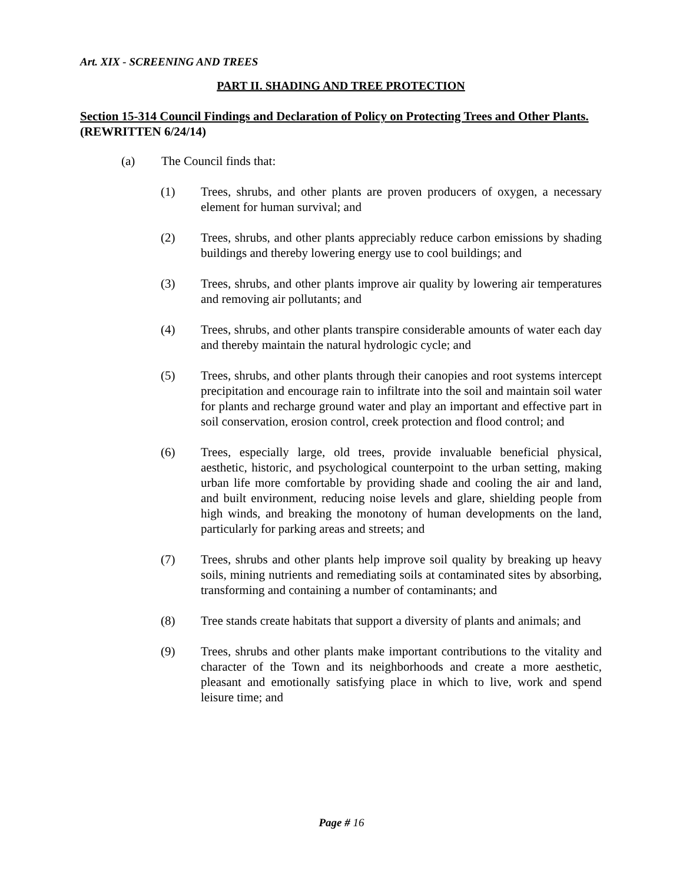Art. XIX - SCREENING AND TREES
PART II. SHADING AND TREE PROTECTION
Section 15-314 Council Findings and Declaration of Policy on Protecting Trees and Other Plants. (REWRITTEN 6/24/14)
(a) The Council finds that:
(1) Trees, shrubs, and other plants are proven producers of oxygen, a necessary element for human survival; and
(2) Trees, shrubs, and other plants appreciably reduce carbon emissions by shading buildings and thereby lowering energy use to cool buildings; and
(3) Trees, shrubs, and other plants improve air quality by lowering air temperatures and removing air pollutants; and
(4) Trees, shrubs, and other plants transpire considerable amounts of water each day and thereby maintain the natural hydrologic cycle; and
(5) Trees, shrubs, and other plants through their canopies and root systems intercept precipitation and encourage rain to infiltrate into the soil and maintain soil water for plants and recharge ground water and play an important and effective part in soil conservation, erosion control, creek protection and flood control; and
(6) Trees, especially large, old trees, provide invaluable beneficial physical, aesthetic, historic, and psychological counterpoint to the urban setting, making urban life more comfortable by providing shade and cooling the air and land, and built environment, reducing noise levels and glare, shielding people from high winds, and breaking the monotony of human developments on the land, particularly for parking areas and streets; and
(7) Trees, shrubs and other plants help improve soil quality by breaking up heavy soils, mining nutrients and remediating soils at contaminated sites by absorbing, transforming and containing a number of contaminants; and
(8) Tree stands create habitats that support a diversity of plants and animals; and
(9) Trees, shrubs and other plants make important contributions to the vitality and character of the Town and its neighborhoods and create a more aesthetic, pleasant and emotionally satisfying place in which to live, work and spend leisure time; and
Page # 16